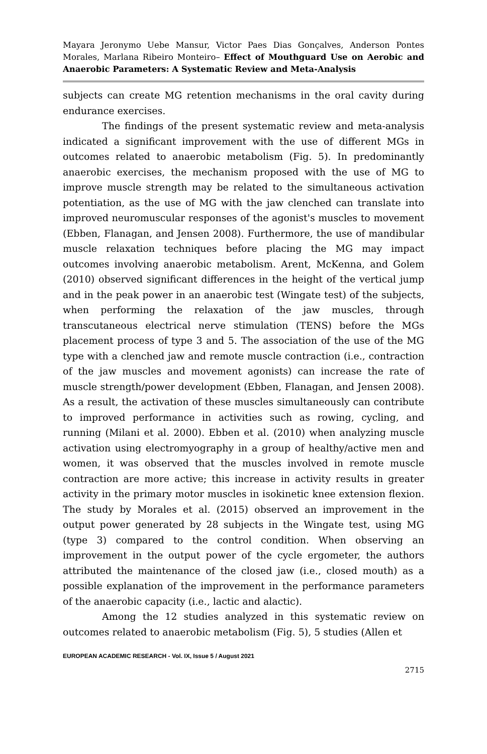Mayara Jeronymo Uebe Mansur, Victor Paes Dias Gonçalves, Anderson Pontes Morales, Marlana Ribeiro Monteiro– Effect of Mouthguard Use on Aerobic and Anaerobic Parameters: A Systematic Review and Meta-Analysis
subjects can create MG retention mechanisms in the oral cavity during endurance exercises.
The findings of the present systematic review and meta-analysis indicated a significant improvement with the use of different MGs in outcomes related to anaerobic metabolism (Fig. 5). In predominantly anaerobic exercises, the mechanism proposed with the use of MG to improve muscle strength may be related to the simultaneous activation potentiation, as the use of MG with the jaw clenched can translate into improved neuromuscular responses of the agonist's muscles to movement (Ebben, Flanagan, and Jensen 2008). Furthermore, the use of mandibular muscle relaxation techniques before placing the MG may impact outcomes involving anaerobic metabolism. Arent, McKenna, and Golem (2010) observed significant differences in the height of the vertical jump and in the peak power in an anaerobic test (Wingate test) of the subjects, when performing the relaxation of the jaw muscles, through transcutaneous electrical nerve stimulation (TENS) before the MGs placement process of type 3 and 5. The association of the use of the MG type with a clenched jaw and remote muscle contraction (i.e., contraction of the jaw muscles and movement agonists) can increase the rate of muscle strength/power development (Ebben, Flanagan, and Jensen 2008). As a result, the activation of these muscles simultaneously can contribute to improved performance in activities such as rowing, cycling, and running (Milani et al. 2000). Ebben et al. (2010) when analyzing muscle activation using electromyography in a group of healthy/active men and women, it was observed that the muscles involved in remote muscle contraction are more active; this increase in activity results in greater activity in the primary motor muscles in isokinetic knee extension flexion. The study by Morales et al. (2015) observed an improvement in the output power generated by 28 subjects in the Wingate test, using MG (type 3) compared to the control condition. When observing an improvement in the output power of the cycle ergometer, the authors attributed the maintenance of the closed jaw (i.e., closed mouth) as a possible explanation of the improvement in the performance parameters of the anaerobic capacity (i.e., lactic and alactic).
Among the 12 studies analyzed in this systematic review on outcomes related to anaerobic metabolism (Fig. 5), 5 studies (Allen et
EUROPEAN ACADEMIC RESEARCH - Vol. IX, Issue 5 / August 2021
2715